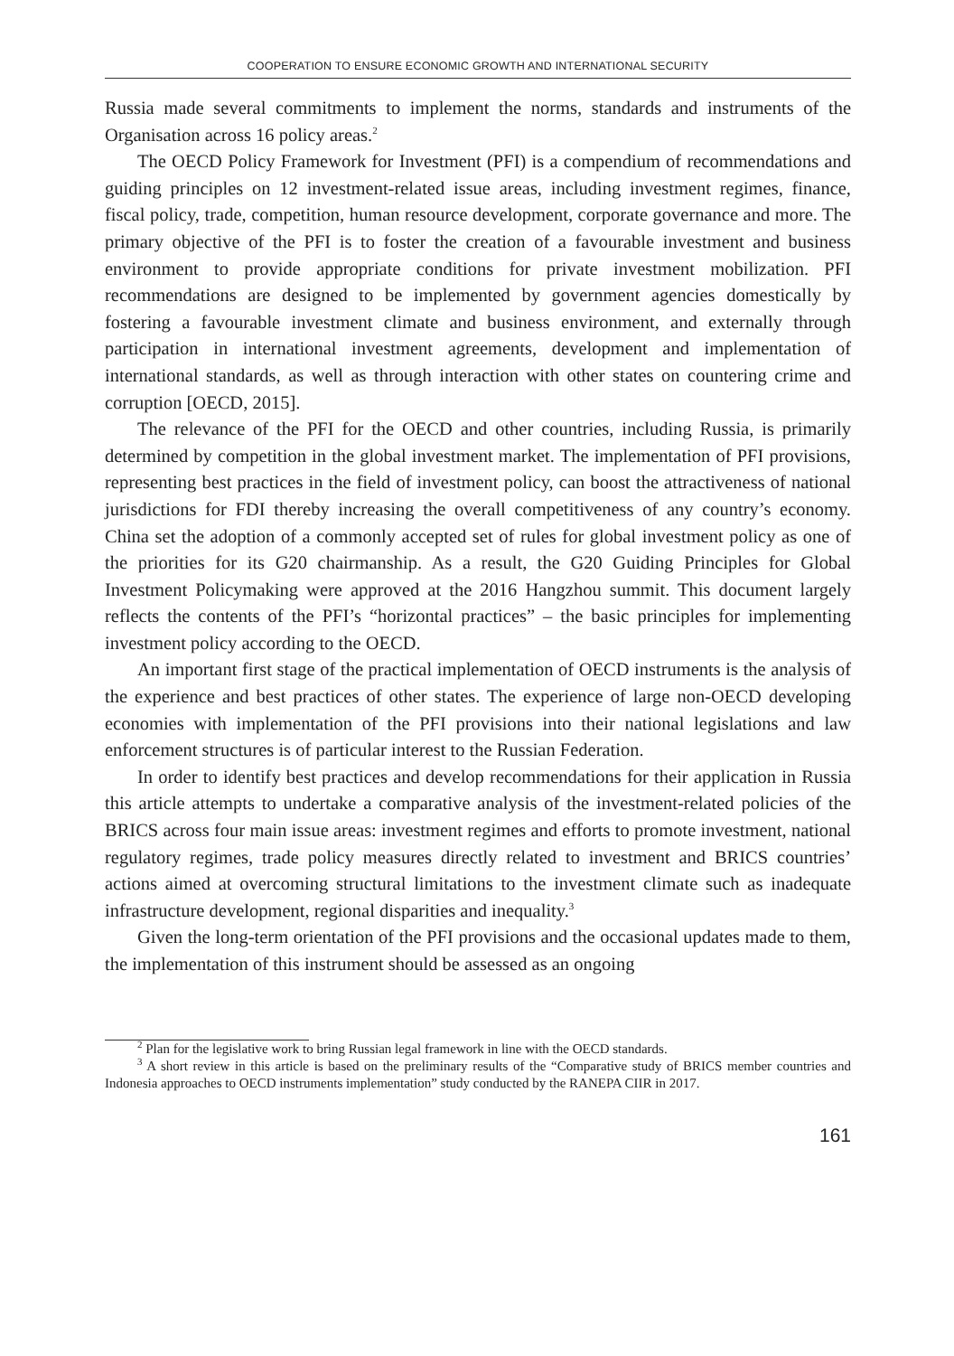COOPERATION TO ENSURE ECONOMIC GROWTH AND INTERNATIONAL SECURITY
Russia made several commitments to implement the norms, standards and instruments of the Organisation across 16 policy areas.<sup>2</sup>
The OECD Policy Framework for Investment (PFI) is a compendium of recommendations and guiding principles on 12 investment-related issue areas, including investment regimes, finance, fiscal policy, trade, competition, human resource development, corporate governance and more. The primary objective of the PFI is to foster the creation of a favourable investment and business environment to provide appropriate conditions for private investment mobilization. PFI recommendations are designed to be implemented by government agencies domestically by fostering a favourable investment climate and business environment, and externally through participation in international investment agreements, development and implementation of international standards, as well as through interaction with other states on countering crime and corruption [OECD, 2015].
The relevance of the PFI for the OECD and other countries, including Russia, is primarily determined by competition in the global investment market. The implementation of PFI provisions, representing best practices in the field of investment policy, can boost the attractiveness of national jurisdictions for FDI thereby increasing the overall competitiveness of any country’s economy. China set the adoption of a commonly accepted set of rules for global investment policy as one of the priorities for its G20 chairmanship. As a result, the G20 Guiding Principles for Global Investment Policymaking were approved at the 2016 Hangzhou summit. This document largely reflects the contents of the PFI’s “horizontal practices” – the basic principles for implementing investment policy according to the OECD.
An important first stage of the practical implementation of OECD instruments is the analysis of the experience and best practices of other states. The experience of large non-OECD developing economies with implementation of the PFI provisions into their national legislations and law enforcement structures is of particular interest to the Russian Federation.
In order to identify best practices and develop recommendations for their application in Russia this article attempts to undertake a comparative analysis of the investment-related policies of the BRICS across four main issue areas: investment regimes and efforts to promote investment, national regulatory regimes, trade policy measures directly related to investment and BRICS countries’ actions aimed at overcoming structural limitations to the investment climate such as inadequate infrastructure development, regional disparities and inequality.<sup>3</sup>
Given the long-term orientation of the PFI provisions and the occasional updates made to them, the implementation of this instrument should be assessed as an ongoing
<sup>2</sup> Plan for the legislative work to bring Russian legal framework in line with the OECD standards.
<sup>3</sup> A short review in this article is based on the preliminary results of the “Comparative study of BRICS member countries and Indonesia approaches to OECD instruments implementation” study conducted by the RANEPA CIIR in 2017.
161